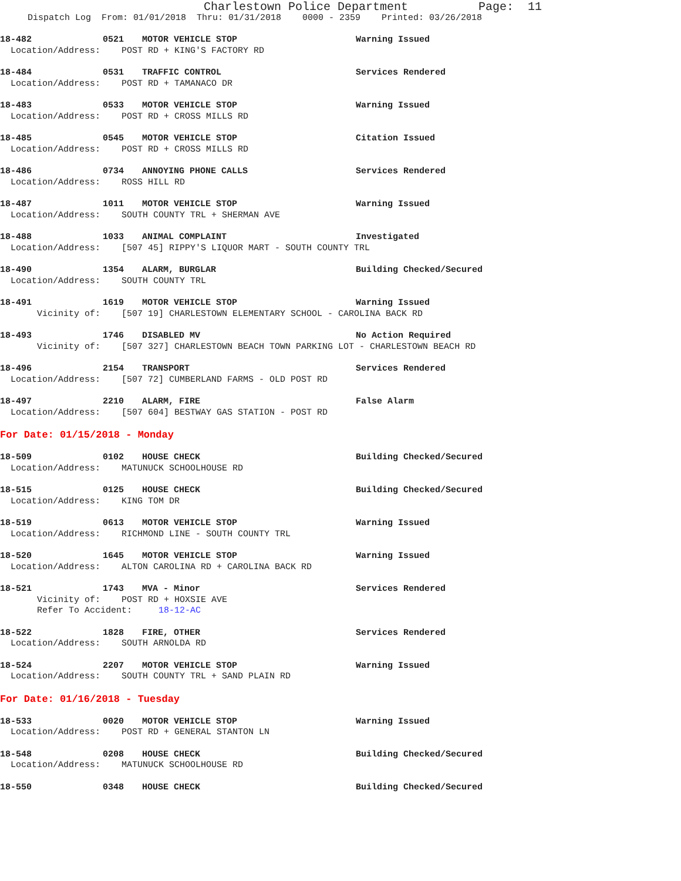Charlestown Police Department Page: 11
Dispatch Log From: 01/01/2018 Thru: 01/31/2018 0000 - 2359 Printed: 03/26/2018
18-482 0521 MOTOR VEHICLE STOP Warning Issued
Location/Address: POST RD + KING'S FACTORY RD
18-484 0531 TRAFFIC CONTROL Services Rendered
Location/Address: POST RD + TAMANACO DR
18-483 0533 MOTOR VEHICLE STOP Warning Issued
Location/Address: POST RD + CROSS MILLS RD
18-485 0545 MOTOR VEHICLE STOP Citation Issued
Location/Address: POST RD + CROSS MILLS RD
18-486 0734 ANNOYING PHONE CALLS Services Rendered
Location/Address: ROSS HILL RD
18-487 1011 MOTOR VEHICLE STOP Warning Issued
Location/Address: SOUTH COUNTY TRL + SHERMAN AVE
18-488 1033 ANIMAL COMPLAINT Investigated
Location/Address: [507 45] RIPPY'S LIQUOR MART - SOUTH COUNTY TRL
18-490 1354 ALARM, BURGLAR Building Checked/Secured
Location/Address: SOUTH COUNTY TRL
18-491 1619 MOTOR VEHICLE STOP Warning Issued
Vicinity of: [507 19] CHARLESTOWN ELEMENTARY SCHOOL - CAROLINA BACK RD
18-493 1746 DISABLED MV No Action Required
Vicinity of: [507 327] CHARLESTOWN BEACH TOWN PARKING LOT - CHARLESTOWN BEACH RD
18-496 2154 TRANSPORT Services Rendered
Location/Address: [507 72] CUMBERLAND FARMS - OLD POST RD
18-497 2210 ALARM, FIRE False Alarm
Location/Address: [507 604] BESTWAY GAS STATION - POST RD
For Date: 01/15/2018 - Monday
18-509 0102 HOUSE CHECK Building Checked/Secured
Location/Address: MATUNUCK SCHOOLHOUSE RD
18-515 0125 HOUSE CHECK Building Checked/Secured
Location/Address: KING TOM DR
18-519 0613 MOTOR VEHICLE STOP Warning Issued
Location/Address: RICHMOND LINE - SOUTH COUNTY TRL
18-520 1645 MOTOR VEHICLE STOP Warning Issued
Location/Address: ALTON CAROLINA RD + CAROLINA BACK RD
18-521 1743 MVA - Minor Services Rendered
Vicinity of: POST RD + HOXSIE AVE Refer To Accident: 18-12-AC
18-522 1828 FIRE, OTHER Services Rendered
Location/Address: SOUTH ARNOLDA RD
18-524 2207 MOTOR VEHICLE STOP Warning Issued
Location/Address: SOUTH COUNTY TRL + SAND PLAIN RD
For Date: 01/16/2018 - Tuesday
18-533 0020 MOTOR VEHICLE STOP Warning Issued
Location/Address: POST RD + GENERAL STANTON LN
18-548 0208 HOUSE CHECK Building Checked/Secured
Location/Address: MATUNUCK SCHOOLHOUSE RD
18-550 0348 HOUSE CHECK Building Checked/Secured